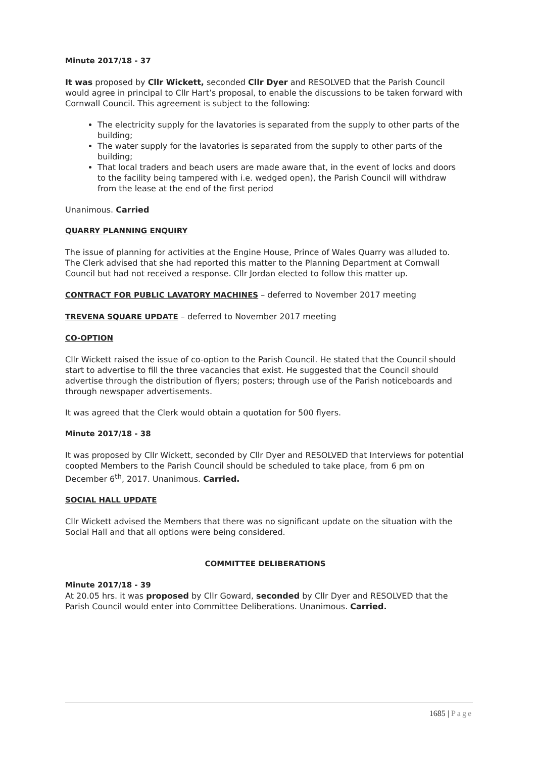Minute 2017/18 - 37
It was proposed by Cllr Wickett, seconded Cllr Dyer and RESOLVED that the Parish Council would agree in principal to Cllr Hart’s proposal, to enable the discussions to be taken forward with Cornwall Council. This agreement is subject to the following:
The electricity supply for the lavatories is separated from the supply to other parts of the building;
The water supply for the lavatories is separated from the supply to other parts of the building;
That local traders and beach users are made aware that, in the event of locks and doors to the facility being tampered with i.e. wedged open), the Parish Council will withdraw from the lease at the end of the first period
Unanimous. Carried
QUARRY PLANNING ENQUIRY
The issue of planning for activities at the Engine House, Prince of Wales Quarry was alluded to. The Clerk advised that she had reported this matter to the Planning Department at Cornwall Council but had not received a response. Cllr Jordan elected to follow this matter up.
CONTRACT FOR PUBLIC LAVATORY MACHINES – deferred to November 2017 meeting
TREVENA SQUARE UPDATE – deferred to November 2017 meeting
CO-OPTION
Cllr Wickett raised the issue of co-option to the Parish Council. He stated that the Council should start to advertise to fill the three vacancies that exist. He suggested that the Council should advertise through the distribution of flyers; posters; through use of the Parish noticeboards and through newspaper advertisements.
It was agreed that the Clerk would obtain a quotation for 500 flyers.
Minute 2017/18 - 38
It was proposed by Cllr Wickett, seconded by Cllr Dyer and RESOLVED that Interviews for potential coopted Members to the Parish Council should be scheduled to take place, from 6 pm on December 6<sup>th</sup>, 2017. Unanimous. Carried.
SOCIAL HALL UPDATE
Cllr Wickett advised the Members that there was no significant update on the situation with the Social Hall and that all options were being considered.
COMMITTEE DELIBERATIONS
Minute 2017/18 - 39
At 20.05 hrs. it was proposed by Cllr Goward, seconded by Cllr Dyer and RESOLVED that the Parish Council would enter into Committee Deliberations. Unanimous. Carried.
1685 | Page